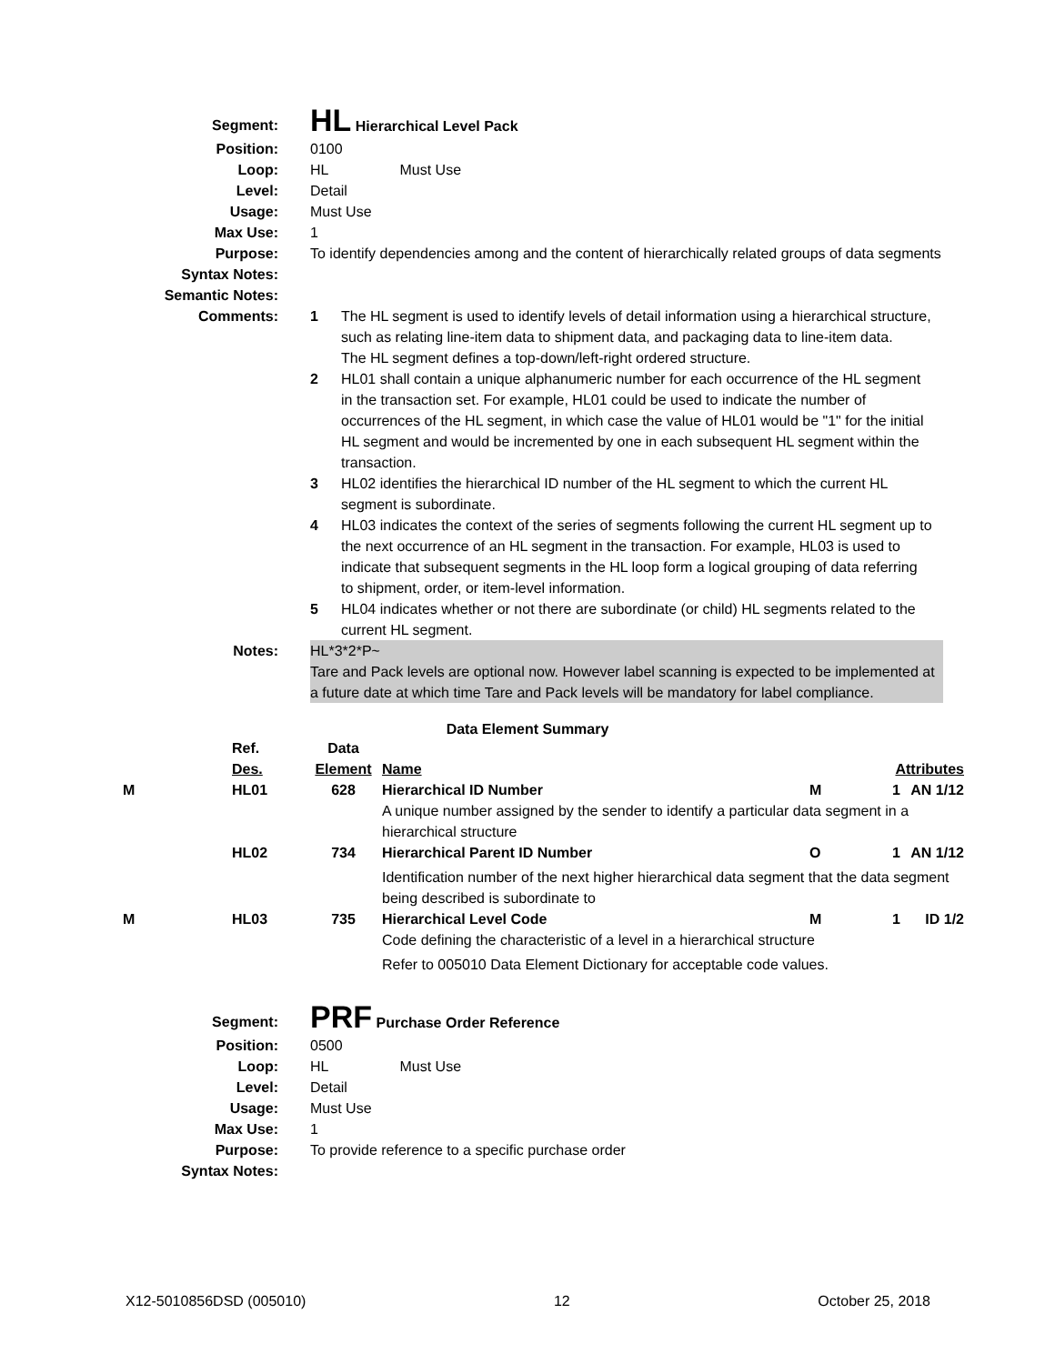| Segment: | HL Hierarchical Level Pack |
| Position: | 0100 |
| Loop: | HL Must Use |
| Level: | Detail |
| Usage: | Must Use |
| Max Use: | 1 |
| Purpose: | To identify dependencies among and the content of hierarchically related groups of data segments |
| Syntax Notes: | |
| Semantic Notes: | |
| Comments: | 1 The HL segment is used to identify levels of detail information using a hierarchical structure, such as relating line-item data to shipment data, and packaging data to line-item data. The HL segment defines a top-down/left-right ordered structure. 2 HL01 shall contain a unique alphanumeric number for each occurrence of the HL segment in the transaction set. For example, HL01 could be used to indicate the number of occurrences of the HL segment, in which case the value of HL01 would be "1" for the initial HL segment and would be incremented by one in each subsequent HL segment within the transaction. 3 HL02 identifies the hierarchical ID number of the HL segment to which the current HL segment is subordinate. 4 HL03 indicates the context of the series of segments following the current HL segment up to the next occurrence of an HL segment in the transaction. For example, HL03 is used to indicate that subsequent segments in the HL loop form a logical grouping of data referring to shipment, order, or item-level information. 5 HL04 indicates whether or not there are subordinate (or child) HL segments related to the current HL segment. |
| Notes: | HL*3*2*P~ Tare and Pack levels are optional now. However label scanning is expected to be implemented at a future date at which time Tare and Pack levels will be mandatory for label compliance. |
Data Element Summary
| | Ref. Des. | Data Element | Name | Attributes | | |
| M | HL01 | 628 | Hierarchical ID Number | M | 1 | AN 1/12 |
| | | | A unique number assigned by the sender to identify a particular data segment in a hierarchical structure | | | |
| | HL02 | 734 | Hierarchical Parent ID Number | O | 1 | AN 1/12 |
| | | | Identification number of the next higher hierarchical data segment that the data segment being described is subordinate to | | | |
| M | HL03 | 735 | Hierarchical Level Code | M | 1 | ID 1/2 |
| | | | Code defining the characteristic of a level in a hierarchical structure | | | |
| | | | Refer to 005010 Data Element Dictionary for acceptable code values. | | | |
| Segment: | PRF Purchase Order Reference |
| Position: | 0500 |
| Loop: | HL Must Use |
| Level: | Detail |
| Usage: | Must Use |
| Max Use: | 1 |
| Purpose: | To provide reference to a specific purchase order |
| Syntax Notes: | |
X12-5010856DSD (005010) 12 October 25, 2018